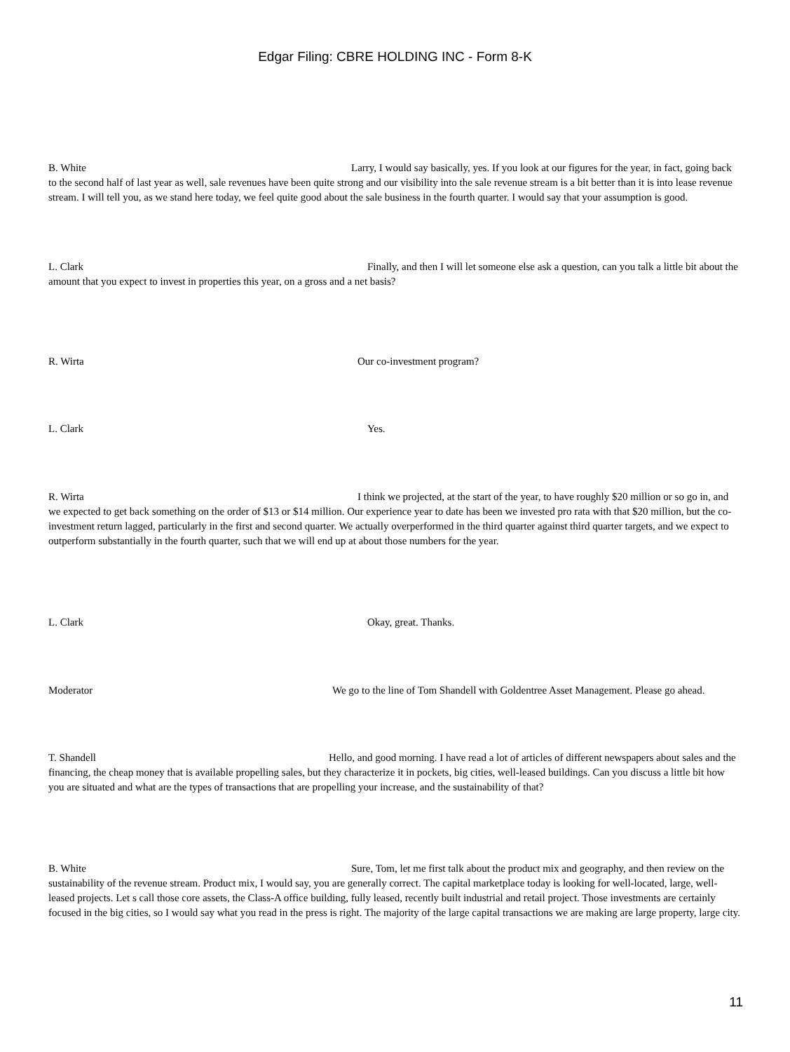Edgar Filing: CBRE HOLDING INC - Form 8-K
B. White Larry, I would say basically, yes. If you look at our figures for the year, in fact, going back to the second half of last year as well, sale revenues have been quite strong and our visibility into the sale revenue stream is a bit better than it is into lease revenue stream. I will tell you, as we stand here today, we feel quite good about the sale business in the fourth quarter. I would say that your assumption is good.
L. Clark Finally, and then I will let someone else ask a question, can you talk a little bit about the amount that you expect to invest in properties this year, on a gross and a net basis?
R. Wirta Our co-investment program?
L. Clark Yes.
R. Wirta I think we projected, at the start of the year, to have roughly $20 million or so go in, and we expected to get back something on the order of $13 or $14 million. Our experience year to date has been we invested pro rata with that $20 million, but the co-investment return lagged, particularly in the first and second quarter. We actually overperformed in the third quarter against third quarter targets, and we expect to outperform substantially in the fourth quarter, such that we will end up at about those numbers for the year.
L. Clark Okay, great. Thanks.
Moderator We go to the line of Tom Shandell with Goldentree Asset Management. Please go ahead.
T. Shandell Hello, and good morning. I have read a lot of articles of different newspapers about sales and the financing, the cheap money that is available propelling sales, but they characterize it in pockets, big cities, well-leased buildings. Can you discuss a little bit how you are situated and what are the types of transactions that are propelling your increase, and the sustainability of that?
B. White Sure, Tom, let me first talk about the product mix and geography, and then review on the sustainability of the revenue stream. Product mix, I would say, you are generally correct. The capital marketplace today is looking for well-located, large, well-leased projects. Let s call those core assets, the Class-A office building, fully leased, recently built industrial and retail project. Those investments are certainly focused in the big cities, so I would say what you read in the press is right. The majority of the large capital transactions we are making are large property, large city.
11